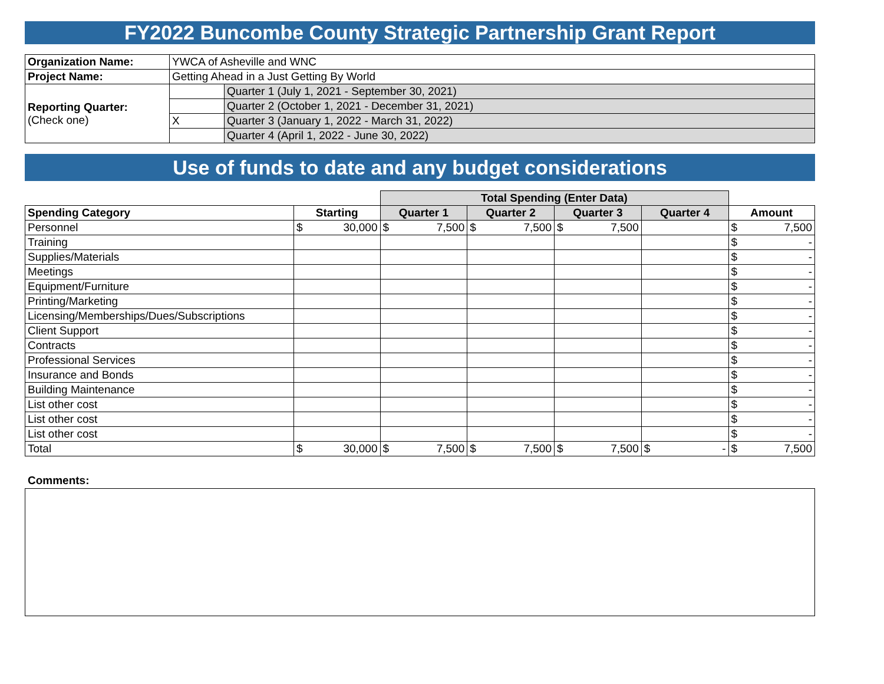FY2022 Buncombe County Strategic Partnership Grant Report
| Organization Name: | YWCA of Asheville and WNC | |
| Project Name: | Getting Ahead in a Just Getting By World | |
| Reporting Quarter: (Check one) | | Quarter 1 (July 1, 2021 - September 30, 2021) |
| | | Quarter 2 (October 1, 2021 - December 31, 2021) |
| | X | Quarter 3 (January 1, 2022 - March 31, 2022) |
| | | Quarter 4 (April 1, 2022 - June 30, 2022) |
Use of funds to date and any budget considerations
| | | Total Spending (Enter Data) | | | | |
| Spending Category | Starting | Quarter 1 | Quarter 2 | Quarter 3 | Quarter 4 | Amount |
| Personnel | $ 30,000 | $ 7,500 | $ 7,500 | $ 7,500 | | $ 7,500 |
| Training | | | | | | $ - |
| Supplies/Materials | | | | | | $ - |
| Meetings | | | | | | $ - |
| Equipment/Furniture | | | | | | $ - |
| Printing/Marketing | | | | | | $ - |
| Licensing/Memberships/Dues/Subscriptions | | | | | | $ - |
| Client Support | | | | | | $ - |
| Contracts | | | | | | $ - |
| Professional Services | | | | | | $ - |
| Insurance and Bonds | | | | | | $ - |
| Building Maintenance | | | | | | $ - |
| List other cost | | | | | | $ - |
| List other cost | | | | | | $ - |
| List other cost | | | | | | $ - |
| Total | $ 30,000 | $ 7,500 | $ 7,500 | $ 7,500 | $ - | $ 7,500 |
Comments: